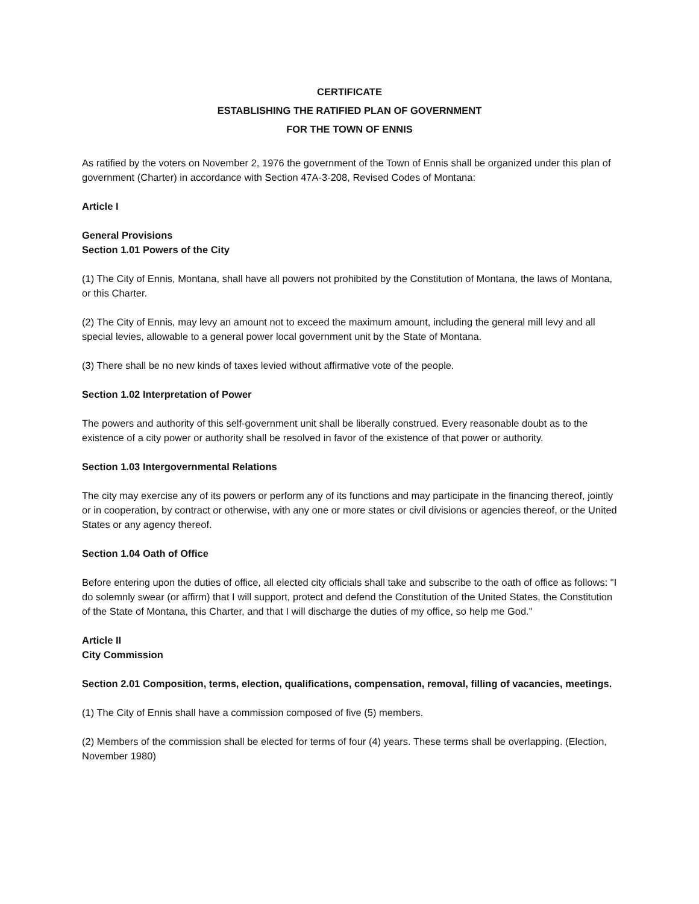CERTIFICATE
ESTABLISHING THE RATIFIED PLAN OF GOVERNMENT
FOR THE TOWN OF ENNIS
As ratified by the voters on November 2, 1976 the government of the Town of Ennis shall be organized under this plan of government (Charter) in accordance with Section 47A-3-208, Revised Codes of Montana:
Article I
General Provisions
Section 1.01 Powers of the City
(1) The City of Ennis, Montana, shall have all powers not prohibited by the Constitution of Montana, the laws of Montana, or this Charter.
(2) The City of Ennis, may levy an amount not to exceed the maximum amount, including the general mill levy and all special levies, allowable to a general power local government unit by the State of Montana.
(3) There shall be no new kinds of taxes levied without affirmative vote of the people.
Section 1.02 Interpretation of Power
The powers and authority of this self-government unit shall be liberally construed. Every reasonable doubt as to the existence of a city power or authority shall be resolved in favor of the existence of that power or authority.
Section 1.03 Intergovernmental Relations
The city may exercise any of its powers or perform any of its functions and may participate in the financing thereof, jointly or in cooperation, by contract or otherwise, with any one or more states or civil divisions or agencies thereof, or the United States or any agency thereof.
Section 1.04 Oath of Office
Before entering upon the duties of office, all elected city officials shall take and subscribe to the oath of office as follows: "I do solemnly swear (or affirm) that I will support, protect and defend the Constitution of the United States, the Constitution of the State of Montana, this Charter, and that I will discharge the duties of my office, so help me God."
Article II
City Commission
Section 2.01 Composition, terms, election, qualifications, compensation, removal, filling of vacancies, meetings.
(1) The City of Ennis shall have a commission composed of five (5) members.
(2) Members of the commission shall be elected for terms of four (4) years. These terms shall be overlapping. (Election, November 1980)